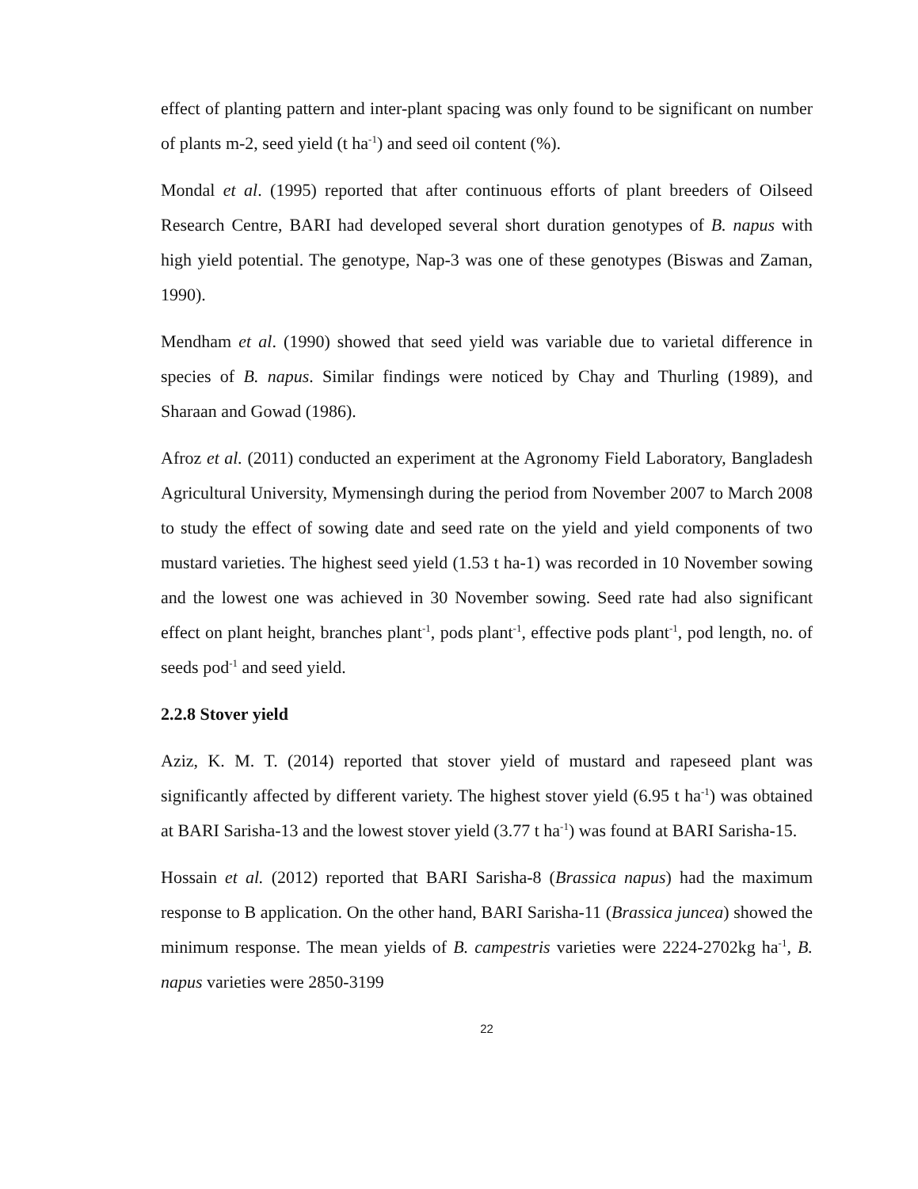effect of planting pattern and inter-plant spacing was only found to be significant on number of plants m-2, seed yield (t ha<sup>-1</sup>) and seed oil content (%).
Mondal et al. (1995) reported that after continuous efforts of plant breeders of Oilseed Research Centre, BARI had developed several short duration genotypes of B. napus with high yield potential. The genotype, Nap-3 was one of these genotypes (Biswas and Zaman, 1990).
Mendham et al. (1990) showed that seed yield was variable due to varietal difference in species of B. napus. Similar findings were noticed by Chay and Thurling (1989), and Sharaan and Gowad (1986).
Afroz et al. (2011) conducted an experiment at the Agronomy Field Laboratory, Bangladesh Agricultural University, Mymensingh during the period from November 2007 to March 2008 to study the effect of sowing date and seed rate on the yield and yield components of two mustard varieties. The highest seed yield (1.53 t ha-1) was recorded in 10 November sowing and the lowest one was achieved in 30 November sowing. Seed rate had also significant effect on plant height, branches plant<sup>-1</sup>, pods plant<sup>-1</sup>, effective pods plant<sup>-1</sup>, pod length, no. of seeds pod<sup>-1</sup> and seed yield.
2.2.8 Stover yield
Aziz, K. M. T. (2014) reported that stover yield of mustard and rapeseed plant was significantly affected by different variety. The highest stover yield (6.95 t ha<sup>-1</sup>) was obtained at BARI Sarisha-13 and the lowest stover yield (3.77 t ha<sup>-1</sup>) was found at BARI Sarisha-15.
Hossain et al. (2012) reported that BARI Sarisha-8 (Brassica napus) had the maximum response to B application. On the other hand, BARI Sarisha-11 (Brassica juncea) showed the minimum response. The mean yields of B. campestris varieties were 2224-2702kg ha<sup>-1</sup>, B. napus varieties were 2850-3199
22